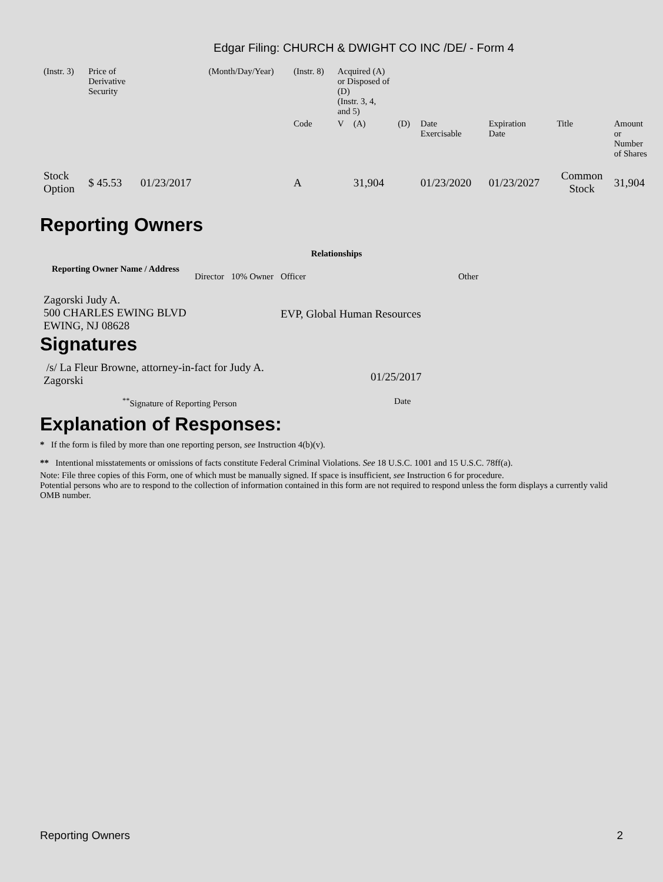Edgar Filing: CHURCH & DWIGHT CO INC /DE/ - Form 4
| (Instr. 3) | Price of Derivative Security | | (Month/Day/Year) | (Instr. 8) | Acquired (A) or Disposed of (D) (Instr. 3, 4, and 5) | | | | | | |
| | | | | Code | V | (A) | (D) | Date Exercisable | Expiration Date | Title | Amount or Number of Shares |
| Stock Option | $ 45.53 | 01/23/2017 | | A | | 31,904 | | 01/23/2020 | 01/23/2027 | Common Stock | 31,904 |
Reporting Owners
| Reporting Owner Name / Address | Relationships | | | |
| --- | --- | --- | --- | --- |
| | Director | 10% Owner | Officer | Other |
| Zagorski Judy A. 500 CHARLES EWING BLVD EWING, NJ 08628 | | | EVP, Global Human Resources | |
Signatures
| /s/ La Fleur Browne, attorney-in-fact for Judy A. Zagorski | 01/25/2017 |
| <sup>**</sup> Signature of Reporting Person | Date |
Explanation of Responses:
* If the form is filed by more than one reporting person, see Instruction 4(b)(v).
** Intentional misstatements or omissions of facts constitute Federal Criminal Violations. See 18 U.S.C. 1001 and 15 U.S.C. 78ff(a).
Note: File three copies of this Form, one of which must be manually signed. If space is insufficient, see Instruction 6 for procedure.
Potential persons who are to respond to the collection of information contained in this form are not required to respond unless the form displays a currently valid OMB number.
Reporting Owners 2